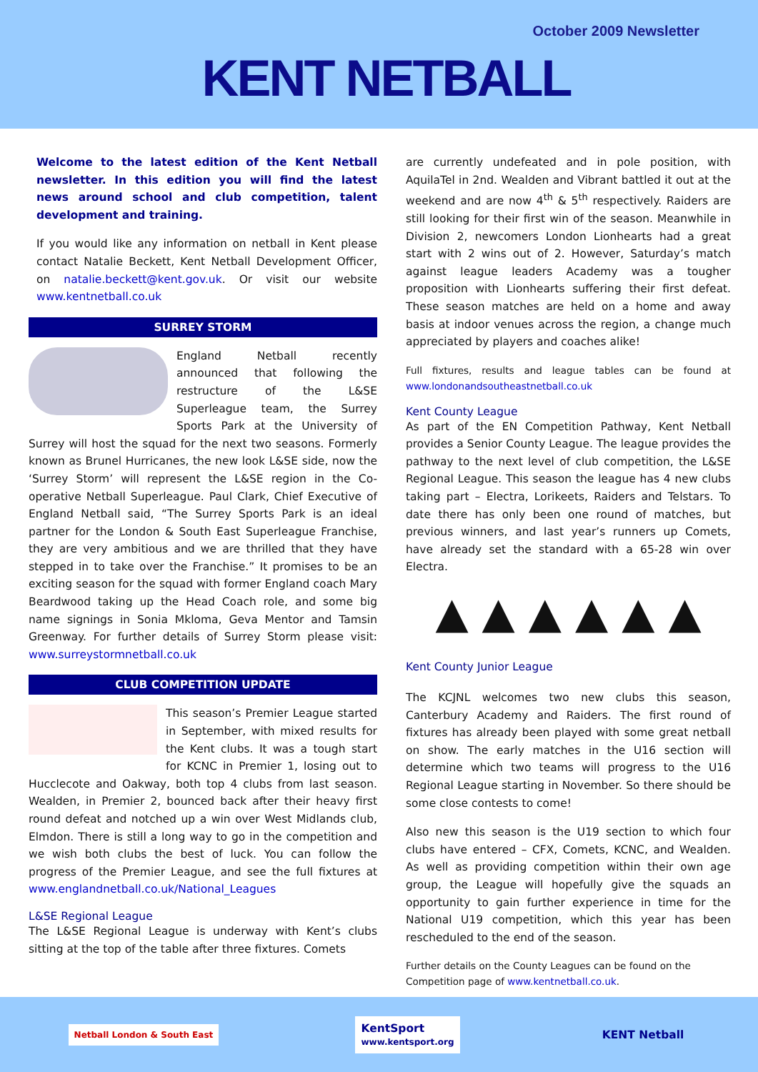October 2009 Newsletter
KENT NETBALL
Welcome to the latest edition of the Kent Netball newsletter. In this edition you will find the latest news around school and club competition, talent development and training.
If you would like any information on netball in Kent please contact Natalie Beckett, Kent Netball Development Officer, on natalie.beckett@kent.gov.uk. Or visit our website www.kentnetball.co.uk
SURREY STORM
England Netball recently announced that following the restructure of the L&SE Superleague team, the Surrey Sports Park at the University of Surrey will host the squad for the next two seasons. Formerly known as Brunel Hurricanes, the new look L&SE side, now the ‘Surrey Storm’ will represent the L&SE region in the Co-operative Netball Superleague. Paul Clark, Chief Executive of England Netball said, “The Surrey Sports Park is an ideal partner for the London & South East Superleague Franchise, they are very ambitious and we are thrilled that they have stepped in to take over the Franchise.” It promises to be an exciting season for the squad with former England coach Mary Beardwood taking up the Head Coach role, and some big name signings in Sonia Mkloma, Geva Mentor and Tamsin Greenway. For further details of Surrey Storm please visit: www.surreystormnetball.co.uk
CLUB COMPETITION UPDATE
This season’s Premier League started in September, with mixed results for the Kent clubs. It was a tough start for KCNC in Premier 1, losing out to Hucclecote and Oakway, both top 4 clubs from last season. Wealden, in Premier 2, bounced back after their heavy first round defeat and notched up a win over West Midlands club, Elmdon. There is still a long way to go in the competition and we wish both clubs the best of luck. You can follow the progress of the Premier League, and see the full fixtures at www.englandnetball.co.uk/National_Leagues
L&SE Regional League
The L&SE Regional League is underway with Kent’s clubs sitting at the top of the table after three fixtures. Comets
are currently undefeated and in pole position, with AquilaTel in 2nd. Wealden and Vibrant battled it out at the weekend and are now 4<sup>th</sup> & 5<sup>th</sup> respectively. Raiders are still looking for their first win of the season. Meanwhile in Division 2, newcomers London Lionhearts had a great start with 2 wins out of 2. However, Saturday’s match against league leaders Academy was a tougher proposition with Lionhearts suffering their first defeat. These season matches are held on a home and away basis at indoor venues across the region, a change much appreciated by players and coaches alike!
Full fixtures, results and league tables can be found at www.londonandsoutheastnetball.co.uk
Kent County League
As part of the EN Competition Pathway, Kent Netball provides a Senior County League. The league provides the pathway to the next level of club competition, the L&SE Regional League. This season the league has 4 new clubs taking part – Electra, Lorikeets, Raiders and Telstars. To date there has only been one round of matches, but previous winners, and last year’s runners up Comets, have already set the standard with a 65-28 win over Electra.
▲ ▲ ▲ ▲ ▲ ▲
Kent County Junior League
The KCJNL welcomes two new clubs this season, Canterbury Academy and Raiders. The first round of fixtures has already been played with some great netball on show. The early matches in the U16 section will determine which two teams will progress to the U16 Regional League starting in November. So there should be some close contests to come!
Also new this season is the U19 section to which four clubs have entered – CFX, Comets, KCNC, and Wealden. As well as providing competition within their own age group, the League will hopefully give the squads an opportunity to gain further experience in time for the National U19 competition, which this year has been rescheduled to the end of the season.
Further details on the County Leagues can be found on the Competition page of www.kentnetball.co.uk.
Netball London & South East
KentSport
www.kentsport.org
KENT Netball